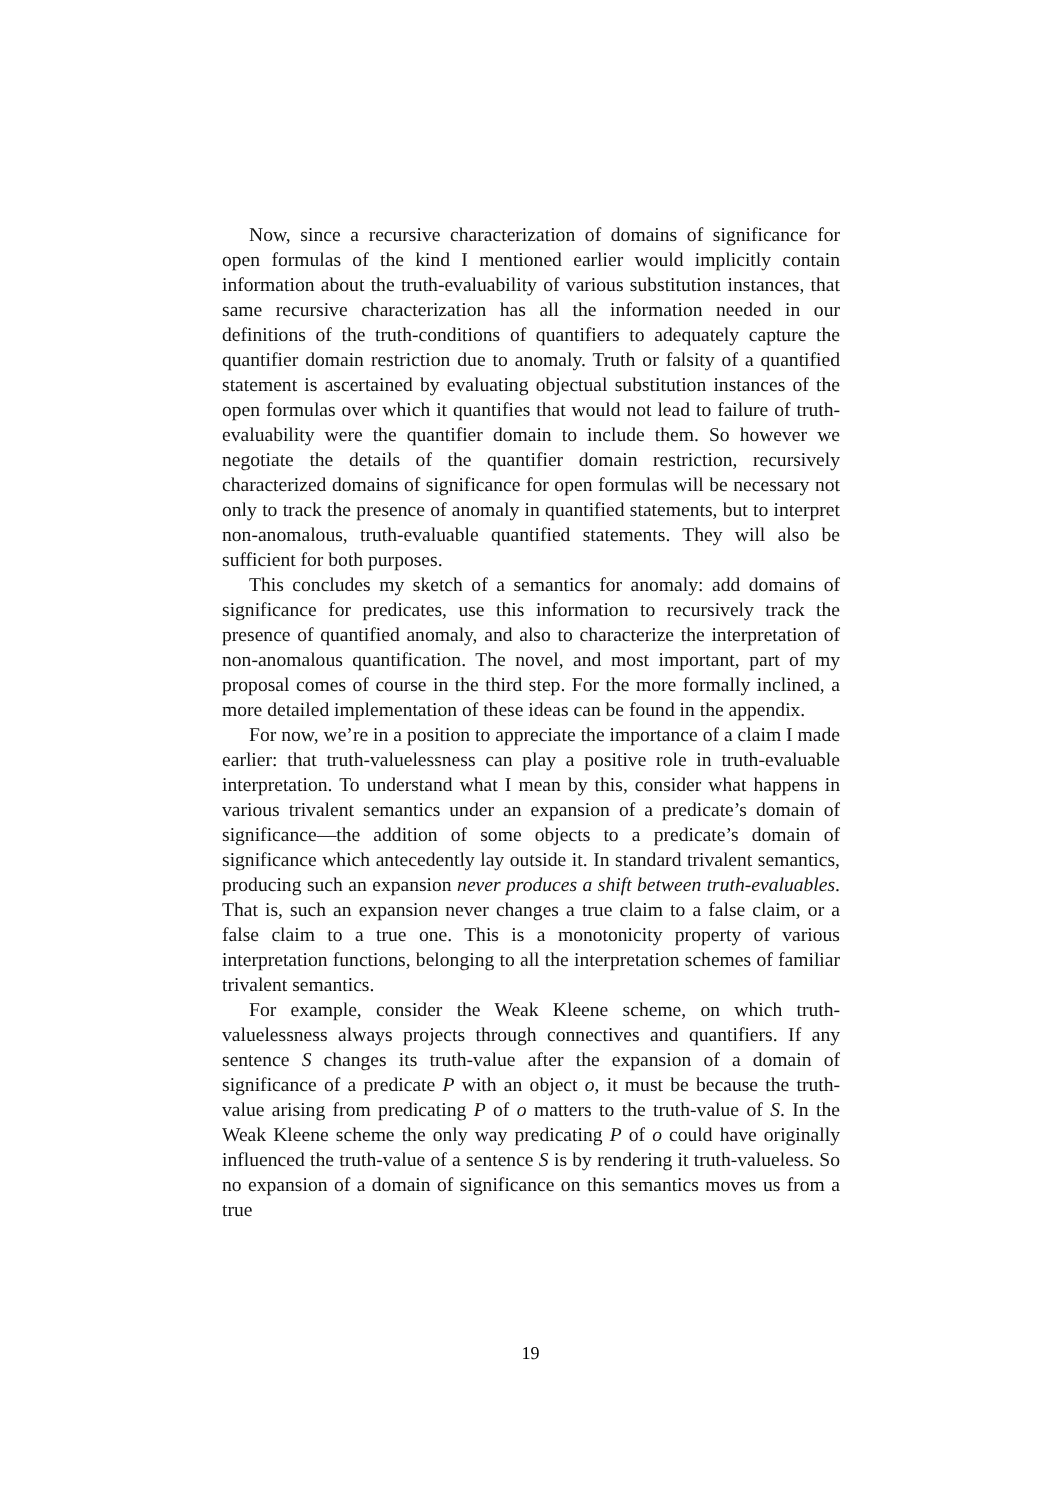Now, since a recursive characterization of domains of significance for open formulas of the kind I mentioned earlier would implicitly contain information about the truth-evaluability of various substitution instances, that same recursive characterization has all the information needed in our definitions of the truth-conditions of quantifiers to adequately capture the quantifier domain restriction due to anomaly. Truth or falsity of a quantified statement is ascertained by evaluating objectual substitution instances of the open formulas over which it quantifies that would not lead to failure of truth-evaluability were the quantifier domain to include them. So however we negotiate the details of the quantifier domain restriction, recursively characterized domains of significance for open formulas will be necessary not only to track the presence of anomaly in quantified statements, but to interpret non-anomalous, truth-evaluable quantified statements. They will also be sufficient for both purposes.
This concludes my sketch of a semantics for anomaly: add domains of significance for predicates, use this information to recursively track the presence of quantified anomaly, and also to characterize the interpretation of non-anomalous quantification. The novel, and most important, part of my proposal comes of course in the third step. For the more formally inclined, a more detailed implementation of these ideas can be found in the appendix.
For now, we’re in a position to appreciate the importance of a claim I made earlier: that truth-valuelessness can play a positive role in truth-evaluable interpretation. To understand what I mean by this, consider what happens in various trivalent semantics under an expansion of a predicate’s domain of significance—the addition of some objects to a predicate’s domain of significance which antecedently lay outside it. In standard trivalent semantics, producing such an expansion never produces a shift between truth-evaluables. That is, such an expansion never changes a true claim to a false claim, or a false claim to a true one. This is a monotonicity property of various interpretation functions, belonging to all the interpretation schemes of familiar trivalent semantics.
For example, consider the Weak Kleene scheme, on which truth-valuelessness always projects through connectives and quantifiers. If any sentence S changes its truth-value after the expansion of a domain of significance of a predicate P with an object o, it must be because the truth-value arising from predicating P of o matters to the truth-value of S. In the Weak Kleene scheme the only way predicating P of o could have originally influenced the truth-value of a sentence S is by rendering it truth-valueless. So no expansion of a domain of significance on this semantics moves us from a true
19